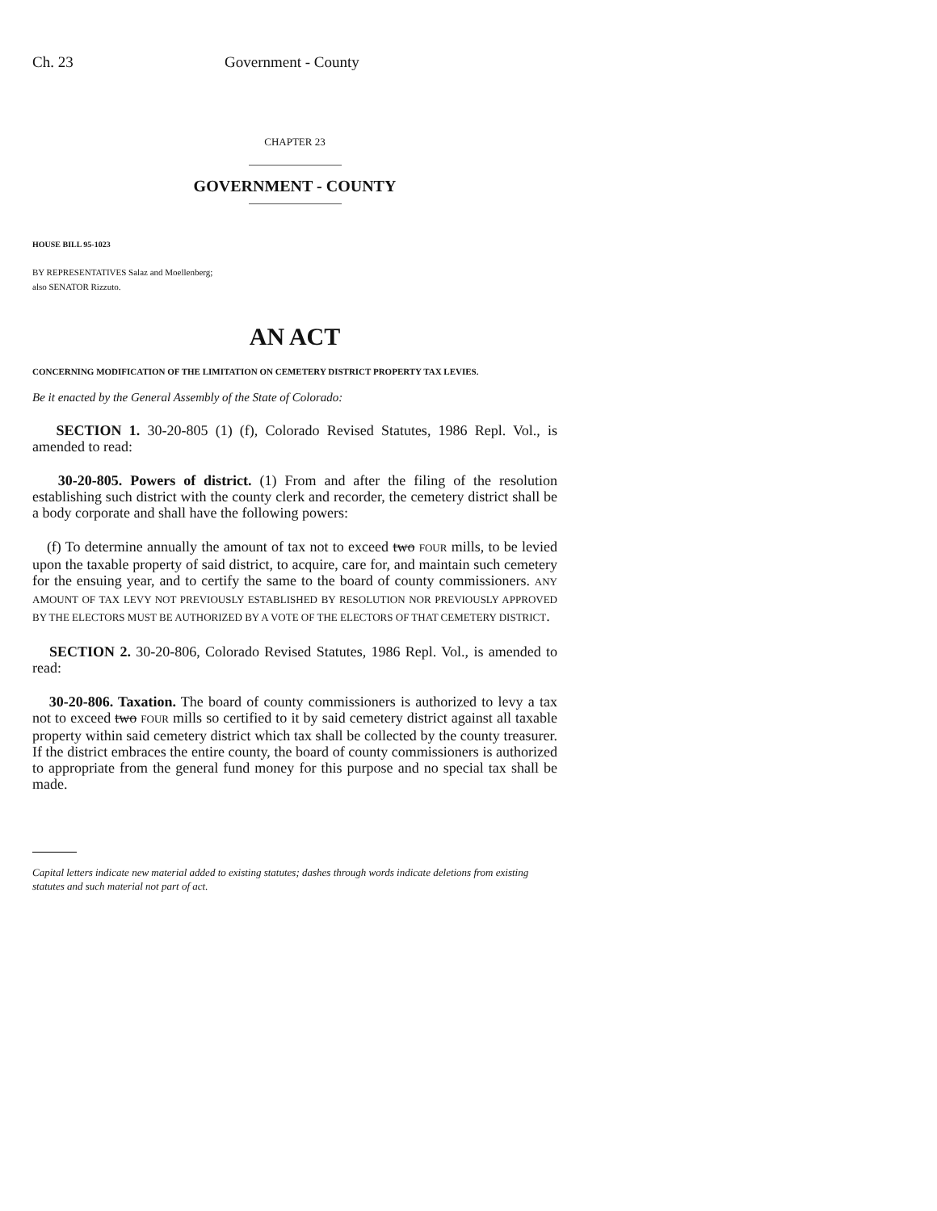Ch. 23 Government - County
CHAPTER 23
GOVERNMENT - COUNTY
HOUSE BILL 95-1023
BY REPRESENTATIVES Salaz and Moellenberg;
also SENATOR Rizzuto.
AN ACT
CONCERNING MODIFICATION OF THE LIMITATION ON CEMETERY DISTRICT PROPERTY TAX LEVIES.
Be it enacted by the General Assembly of the State of Colorado:
SECTION 1. 30-20-805 (1) (f), Colorado Revised Statutes, 1986 Repl. Vol., is amended to read:
30-20-805. Powers of district. (1) From and after the filing of the resolution establishing such district with the county clerk and recorder, the cemetery district shall be a body corporate and shall have the following powers:
(f) To determine annually the amount of tax not to exceed two FOUR mills, to be levied upon the taxable property of said district, to acquire, care for, and maintain such cemetery for the ensuing year, and to certify the same to the board of county commissioners. ANY AMOUNT OF TAX LEVY NOT PREVIOUSLY ESTABLISHED BY RESOLUTION NOR PREVIOUSLY APPROVED BY THE ELECTORS MUST BE AUTHORIZED BY A VOTE OF THE ELECTORS OF THAT CEMETERY DISTRICT.
SECTION 2. 30-20-806, Colorado Revised Statutes, 1986 Repl. Vol., is amended to read:
30-20-806. Taxation. The board of county commissioners is authorized to levy a tax not to exceed two FOUR mills so certified to it by said cemetery district against all taxable property within said cemetery district which tax shall be collected by the county treasurer. If the district embraces the entire county, the board of county commissioners is authorized to appropriate from the general fund money for this purpose and no special tax shall be made.
Capital letters indicate new material added to existing statutes; dashes through words indicate deletions from existing statutes and such material not part of act.